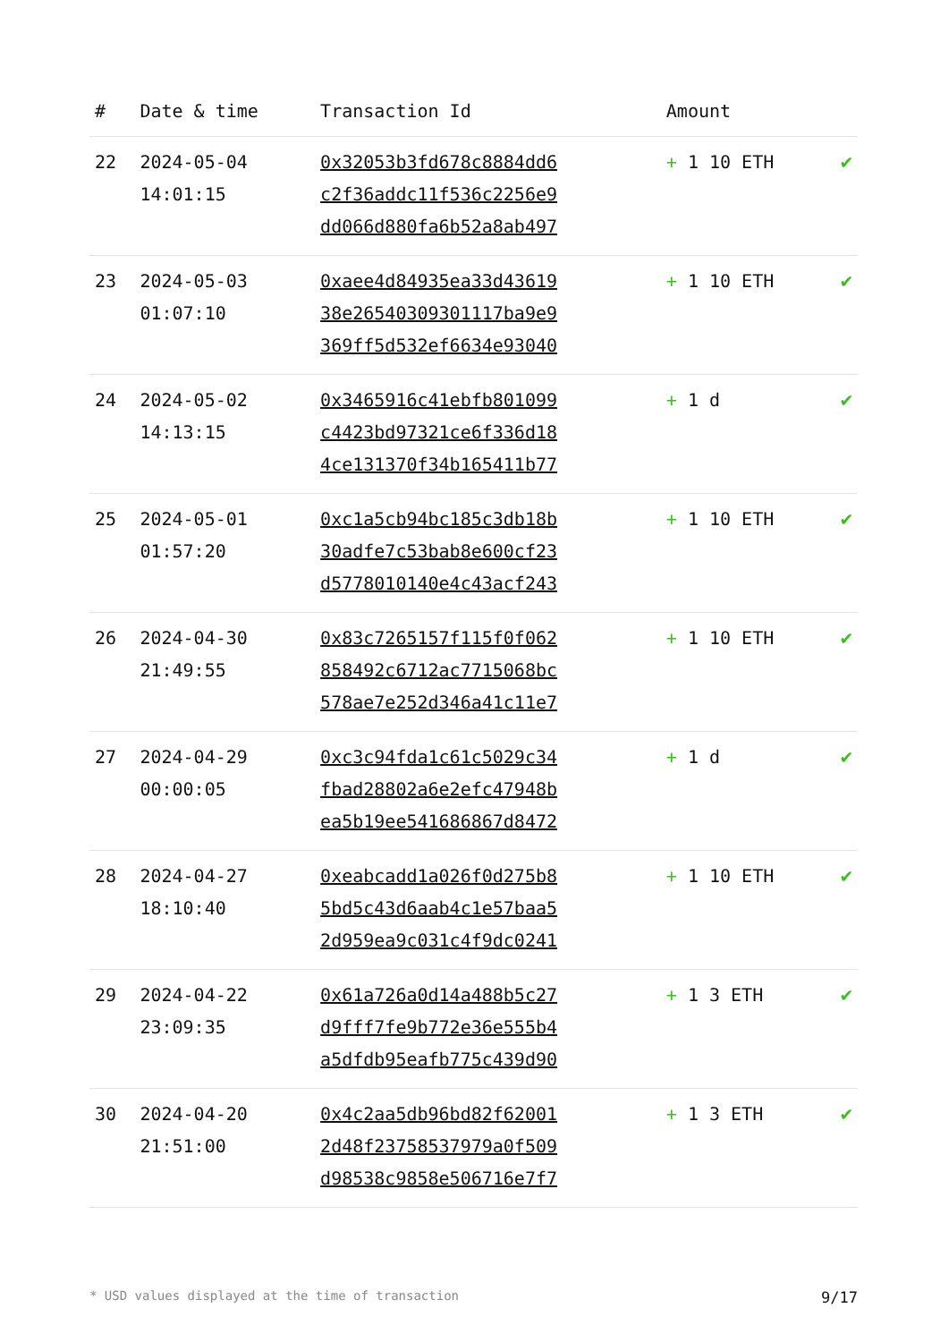| # | Date & time | Transaction Id | Amount | |
| --- | --- | --- | --- | --- |
| 22 | 2024-05-04 14:01:15 | 0x32053b3fd678c8884dd6 c2f36addc11f536c2256e9 dd066d880fa6b52a8ab497 | + 1 10 ETH | ✔ |
| 23 | 2024-05-03 01:07:10 | 0xaee4d84935ea33d43619 38e26540309301117ba9e9 369ff5d532ef6634e93040 | + 1 10 ETH | ✔ |
| 24 | 2024-05-02 14:13:15 | 0x3465916c41ebfb801099 c4423bd97321ce6f336d18 4ce131370f34b165411b77 | + 1 d | ✔ |
| 25 | 2024-05-01 01:57:20 | 0xc1a5cb94bc185c3db18b 30adfe7c53bab8e600cf23 d5778010140e4c43acf243 | + 1 10 ETH | ✔ |
| 26 | 2024-04-30 21:49:55 | 0x83c7265157f115f0f062 858492c6712ac7715068bc 578ae7e252d346a41c11e7 | + 1 10 ETH | ✔ |
| 27 | 2024-04-29 00:00:05 | 0xc3c94fda1c61c5029c34 fbad28802a6e2efc47948b ea5b19ee541686867d8472 | + 1 d | ✔ |
| 28 | 2024-04-27 18:10:40 | 0xeabcadd1a026f0d275b8 5bd5c43d6aab4c1e57baa5 2d959ea9c031c4f9dc0241 | + 1 10 ETH | ✔ |
| 29 | 2024-04-22 23:09:35 | 0x61a726a0d14a488b5c27 d9fff7fe9b772e36e555b4 a5dfdb95eafb775c439d90 | + 1 3 ETH | ✔ |
| 30 | 2024-04-20 21:51:00 | 0x4c2aa5db96bd82f62001 2d48f23758537979a0f509 d98538c9858e506716e7f7 | + 1 3 ETH | ✔ |
* USD values displayed at the time of transaction 9/17